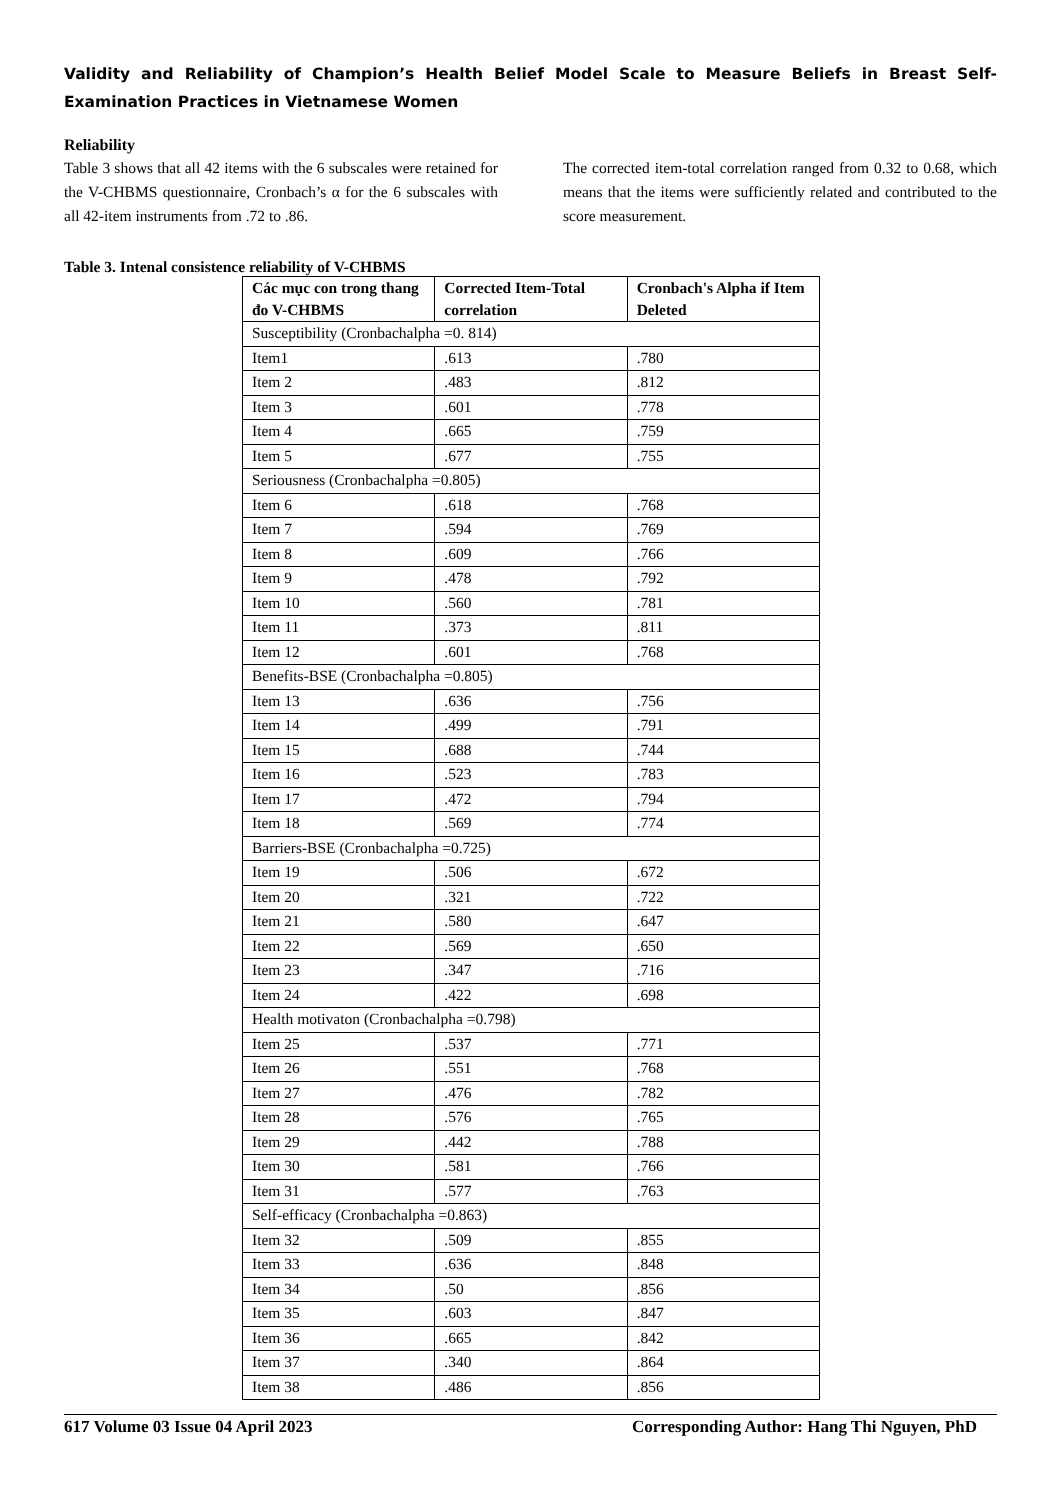Validity and Reliability of Champion’s Health Belief Model Scale to Measure Beliefs in Breast Self-Examination Practices in Vietnamese Women
Reliability
Table 3 shows that all 42 items with the 6 subscales were retained for the V-CHBMS questionnaire, Cronbach’s α for the 6 subscales with all 42-item instruments from .72 to .86.
The corrected item-total correlation ranged from 0.32 to 0.68, which means that the items were sufficiently related and contributed to the score measurement.
Table 3. Intenal consistence reliability of V-CHBMS
| Các mục con trong thang đo V-CHBMS | Corrected Item-Total correlation | Cronbach's Alpha if Item Deleted |
| --- | --- | --- |
| Susceptibility (Cronbachalpha =0. 814) | | |
| Item1 | .613 | .780 |
| Item 2 | .483 | .812 |
| Item 3 | .601 | .778 |
| Item 4 | .665 | .759 |
| Item 5 | .677 | .755 |
| Seriousness (Cronbachalpha =0.805) | | |
| Item 6 | .618 | .768 |
| Item 7 | .594 | .769 |
| Item 8 | .609 | .766 |
| Item 9 | .478 | .792 |
| Item 10 | .560 | .781 |
| Item 11 | .373 | .811 |
| Item 12 | .601 | .768 |
| Benefits-BSE (Cronbachalpha =0.805) | | |
| Item 13 | .636 | .756 |
| Item 14 | .499 | .791 |
| Item 15 | .688 | .744 |
| Item 16 | .523 | .783 |
| Item 17 | .472 | .794 |
| Item 18 | .569 | .774 |
| Barriers-BSE (Cronbachalpha =0.725) | | |
| Item 19 | .506 | .672 |
| Item 20 | .321 | .722 |
| Item 21 | .580 | .647 |
| Item 22 | .569 | .650 |
| Item 23 | .347 | .716 |
| Item 24 | .422 | .698 |
| Health motivaton (Cronbachalpha =0.798) | | |
| Item 25 | .537 | .771 |
| Item 26 | .551 | .768 |
| Item 27 | .476 | .782 |
| Item 28 | .576 | .765 |
| Item 29 | .442 | .788 |
| Item 30 | .581 | .766 |
| Item 31 | .577 | .763 |
| Self-efficacy (Cronbachalpha =0.863) | | |
| Item 32 | .509 | .855 |
| Item 33 | .636 | .848 |
| Item 34 | .50 | .856 |
| Item 35 | .603 | .847 |
| Item 36 | .665 | .842 |
| Item 37 | .340 | .864 |
| Item 38 | .486 | .856 |
617 Volume 03 Issue 04 April 2023 Corresponding Author: Hang Thi Nguyen, PhD